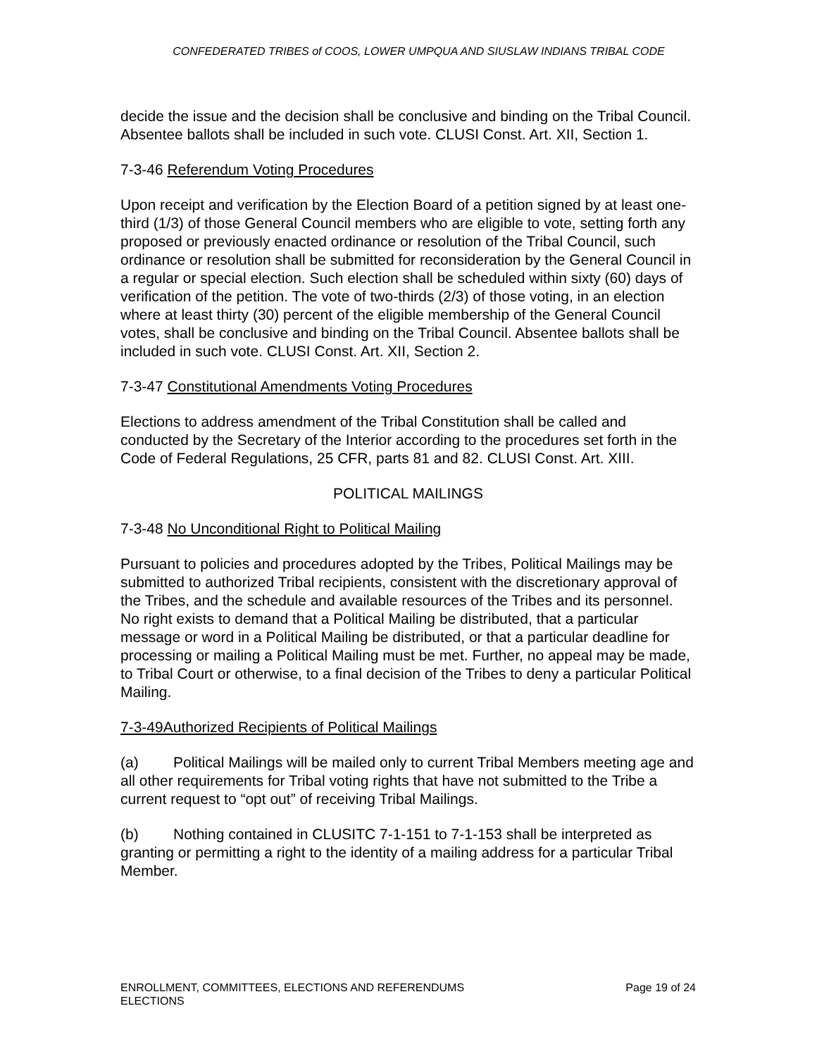CONFEDERATED TRIBES of COOS, LOWER UMPQUA AND SIUSLAW INDIANS TRIBAL CODE
decide the issue and the decision shall be conclusive and binding on the Tribal Council. Absentee ballots shall be included in such vote. CLUSI Const. Art. XII, Section 1.
7-3-46 Referendum Voting Procedures
Upon receipt and verification by the Election Board of a petition signed by at least one-third (1/3) of those General Council members who are eligible to vote, setting forth any proposed or previously enacted ordinance or resolution of the Tribal Council, such ordinance or resolution shall be submitted for reconsideration by the General Council in a regular or special election. Such election shall be scheduled within sixty (60) days of verification of the petition. The vote of two-thirds (2/3) of those voting, in an election where at least thirty (30) percent of the eligible membership of the General Council votes, shall be conclusive and binding on the Tribal Council. Absentee ballots shall be included in such vote. CLUSI Const. Art. XII, Section 2.
7-3-47 Constitutional Amendments Voting Procedures
Elections to address amendment of the Tribal Constitution shall be called and conducted by the Secretary of the Interior according to the procedures set forth in the Code of Federal Regulations, 25 CFR, parts 81 and 82. CLUSI Const. Art. XIII.
POLITICAL MAILINGS
7-3-48 No Unconditional Right to Political Mailing
Pursuant to policies and procedures adopted by the Tribes, Political Mailings may be submitted to authorized Tribal recipients, consistent with the discretionary approval of the Tribes, and the schedule and available resources of the Tribes and its personnel. No right exists to demand that a Political Mailing be distributed, that a particular message or word in a Political Mailing be distributed, or that a particular deadline for processing or mailing a Political Mailing must be met. Further, no appeal may be made, to Tribal Court or otherwise, to a final decision of the Tribes to deny a particular Political Mailing.
7-3-49Authorized Recipients of Political Mailings
(a) Political Mailings will be mailed only to current Tribal Members meeting age and all other requirements for Tribal voting rights that have not submitted to the Tribe a current request to “opt out” of receiving Tribal Mailings.
(b) Nothing contained in CLUSITC 7-1-151 to 7-1-153 shall be interpreted as granting or permitting a right to the identity of a mailing address for a particular Tribal Member.
ENROLLMENT, COMMITTEES, ELECTIONS AND REFERENDUMS
ELECTIONS
Page 19 of 24